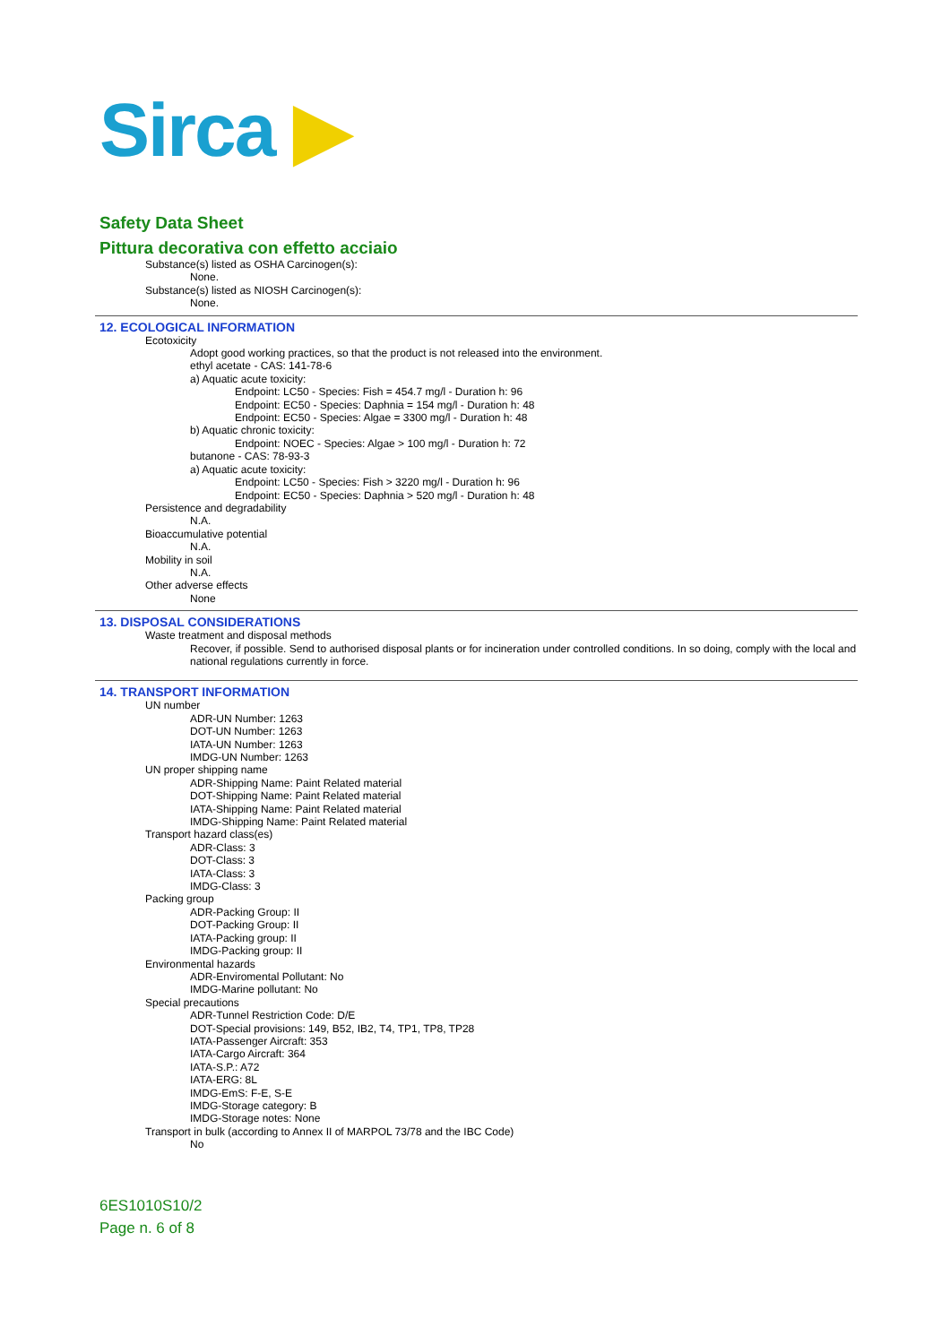Sirca ▶
Safety Data Sheet
Pittura decorativa con effetto acciaio
Substance(s) listed as OSHA Carcinogen(s):
None.
Substance(s) listed as NIOSH Carcinogen(s):
None.
12. ECOLOGICAL INFORMATION
Ecotoxicity
Adopt good working practices, so that the product is not released into the environment.
ethyl acetate - CAS: 141-78-6
a) Aquatic acute toxicity:
Endpoint: LC50 - Species: Fish = 454.7 mg/l - Duration h: 96
Endpoint: EC50 - Species: Daphnia = 154 mg/l - Duration h: 48
Endpoint: EC50 - Species: Algae = 3300 mg/l - Duration h: 48
b) Aquatic chronic toxicity:
Endpoint: NOEC - Species: Algae > 100 mg/l - Duration h: 72
butanone - CAS: 78-93-3
a) Aquatic acute toxicity:
Endpoint: LC50 - Species: Fish > 3220 mg/l - Duration h: 96
Endpoint: EC50 - Species: Daphnia > 520 mg/l - Duration h: 48
Persistence and degradability
N.A.
Bioaccumulative potential
N.A.
Mobility in soil
N.A.
Other adverse effects
None
13. DISPOSAL CONSIDERATIONS
Waste treatment and disposal methods
Recover, if possible. Send to authorised disposal plants or for incineration under controlled conditions. In so doing, comply with the local and national regulations currently in force.
14. TRANSPORT INFORMATION
UN number
ADR-UN Number: 1263
DOT-UN Number: 1263
IATA-UN Number: 1263
IMDG-UN Number: 1263
UN proper shipping name
ADR-Shipping Name: Paint Related material
DOT-Shipping Name: Paint Related material
IATA-Shipping Name: Paint Related material
IMDG-Shipping Name: Paint Related material
Transport hazard class(es)
ADR-Class: 3
DOT-Class: 3
IATA-Class: 3
IMDG-Class: 3
Packing group
ADR-Packing Group: II
DOT-Packing Group: II
IATA-Packing group: II
IMDG-Packing group: II
Environmental hazards
ADR-Enviromental Pollutant: No
IMDG-Marine pollutant: No
Special precautions
ADR-Tunnel Restriction Code: D/E
DOT-Special provisions: 149, B52, IB2, T4, TP1, TP8, TP28
IATA-Passenger Aircraft: 353
IATA-Cargo Aircraft: 364
IATA-S.P.: A72
IATA-ERG: 8L
IMDG-EmS: F-E, S-E
IMDG-Storage category: B
IMDG-Storage notes: None
Transport in bulk (according to Annex II of MARPOL 73/78 and the IBC Code)
No
6ES1010S10/2
Page n. 6 of 8